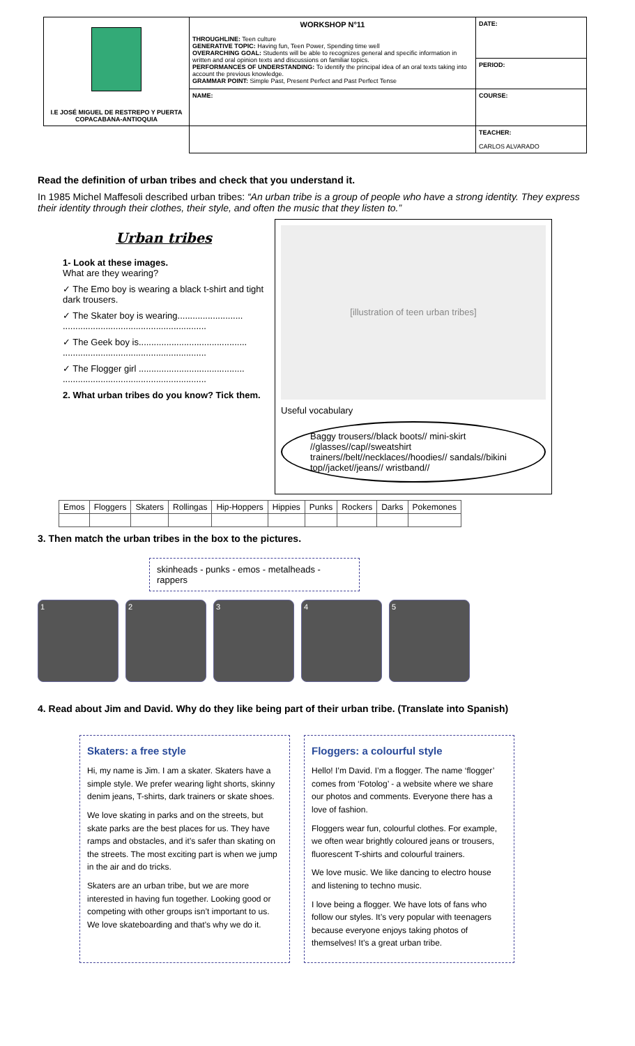| I.E JOSÉ MIGUEL DE RESTREPO Y PUERTA COPACABANA-ANTIOQUIA | WORKSHOP N°11 THROUGHLINE: Teen culture GENERATIVE TOPIC: Having fun, Teen Power, Spending time well OVERARCHING GOAL: Students will be able to recognizes general and specific information in written and oral opinion texts and discussions on familiar topics. PERFORMANCES OF UNDERSTANDING: To identify the principal idea of an oral texts taking into account the previous knowledge. GRAMMAR POINT: Simple Past, Present Perfect and Past Perfect Tense | DATE: |
| | | PERIOD: |
| | NAME: | COURSE: |
| | | TEACHER: CARLOS ALVARADO |
Read the definition of urban tribes and check that you understand it.
In 1985 Michel Maffesoli described urban tribes: “An urban tribe is a group of people who have a strong identity. They express their identity through their clothes, their style, and often the music that they listen to.”
Urban tribes
1- Look at these images.
What are they wearing?
✓ The Emo boy is wearing a black t-shirt and tight dark trousers.
✓ The Skater boy is wearing..........................
.........................................................
✓ The Geek boy is...........................................
.........................................................
✓ The Flogger girl ..........................................
.........................................................
2. What urban tribes do you know? Tick them.
[illustration of teen urban tribes]
Useful vocabulary
Baggy trousers//black boots// mini-skirt //glasses//cap//sweatshirt trainers//belt//necklaces//hoodies// sandals//bikini top//jacket//jeans// wristband//
| Emos | Floggers | Skaters | Rollingas | Hip-Hoppers | Hippies | Punks | Rockers | Darks | Pokemones |
3. Then match the urban tribes in the box to the pictures.
skinheads - punks - emos - metalheads - rappers
1 2 3 4 5
4. Read about Jim and David. Why do they like being part of their urban tribe. (Translate into Spanish)
Skaters: a free style
Hi, my name is Jim. I am a skater. Skaters have a simple style. We prefer wearing light shorts, skinny denim jeans, T-shirts, dark trainers or skate shoes.
We love skating in parks and on the streets, but skate parks are the best places for us. They have ramps and obstacles, and it’s safer than skating on the streets. The most exciting part is when we jump in the air and do tricks.
Skaters are an urban tribe, but we are more interested in having fun together. Looking good or competing with other groups isn’t important to us. We love skateboarding and that’s why we do it.
Floggers: a colourful style
Hello! I’m David. I’m a flogger. The name ‘flogger’ comes from ‘Fotolog’ - a website where we share our photos and comments. Everyone there has a love of fashion.
Floggers wear fun, colourful clothes. For example, we often wear brightly coloured jeans or trousers, fluorescent T-shirts and colourful trainers.
We love music. We like dancing to electro house and listening to techno music.
I love being a flogger. We have lots of fans who follow our styles. It’s very popular with teenagers because everyone enjoys taking photos of themselves! It’s a great urban tribe.